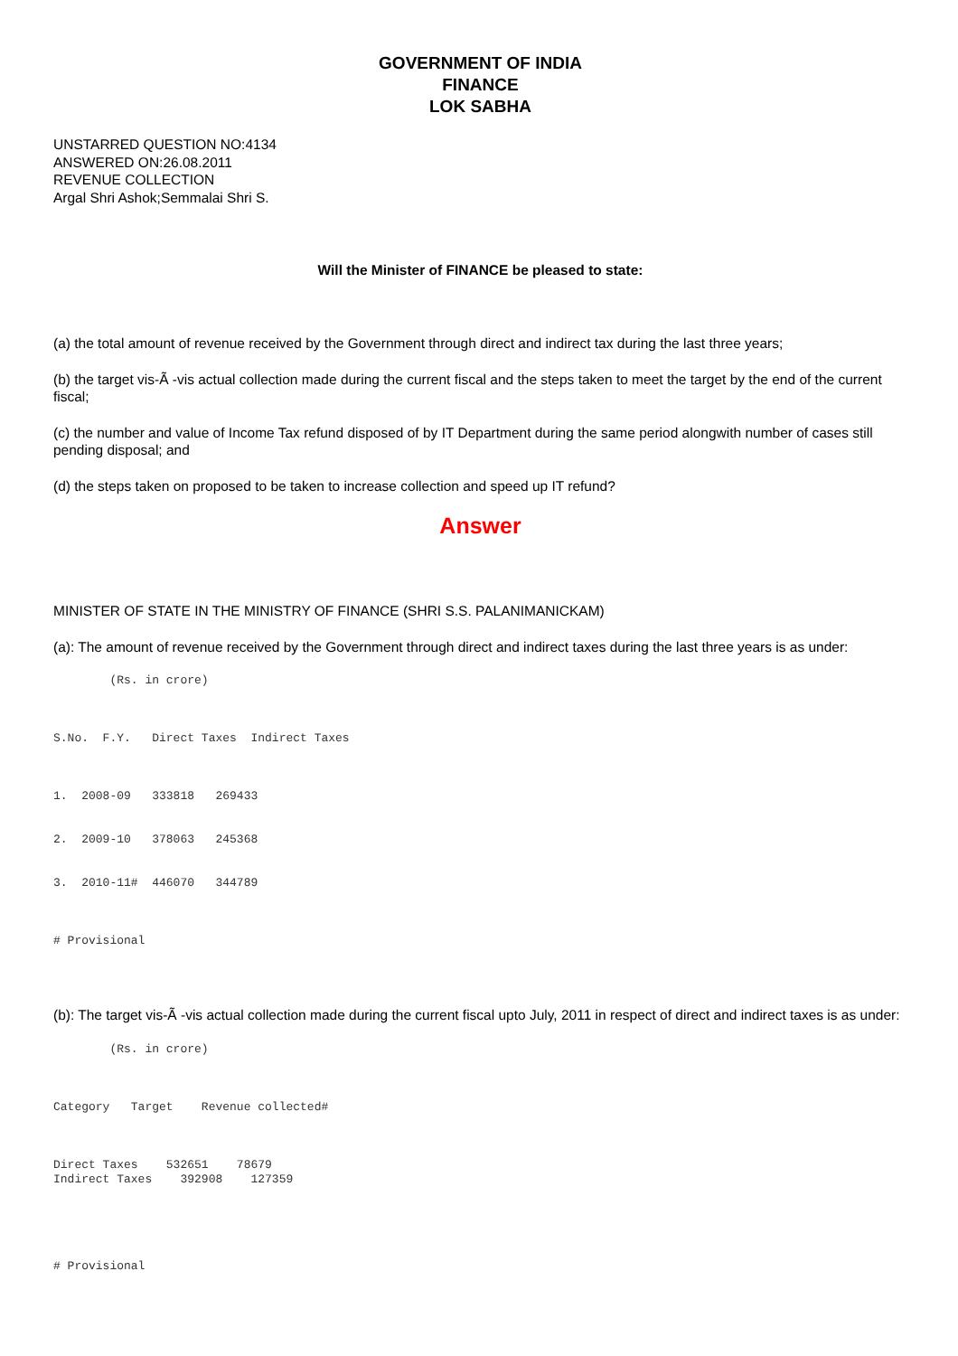GOVERNMENT OF INDIA
FINANCE
LOK SABHA
UNSTARRED QUESTION NO:4134
ANSWERED ON:26.08.2011
REVENUE COLLECTION
Argal Shri Ashok;Semmalai Shri S.
Will the Minister of FINANCE be pleased to state:
(a) the total amount of revenue received by the Government through direct and indirect tax during the last three years;
(b) the target vis-Ã -vis actual collection made during the current fiscal and the steps taken to meet the target by the end of the current fiscal;
(c) the number and value of Income Tax refund disposed of by IT Department during the same period alongwith number of cases still pending disposal; and
(d) the steps taken on proposed to be taken to increase collection and speed up IT refund?
Answer
MINISTER OF STATE IN THE MINISTRY OF FINANCE (SHRI S.S. PALANIMANICKAM)
(a): The amount of revenue received by the Government through direct and indirect taxes during the last three years is as under:
        (Rs. in crore)



S.No.  F.Y.   Direct Taxes  Indirect Taxes



1.  2008-09   333818   269433


2.  2009-10   378063   245368


3.  2010-11#  446070   344789



# Provisional
(b): The target vis-Ã -vis actual collection made during the current fiscal upto July, 2011 in respect of direct and indirect taxes is as under:
        (Rs. in crore)



Category   Target    Revenue collected#



Direct Taxes    532651    78679
Indirect Taxes    392908    127359





# Provisional